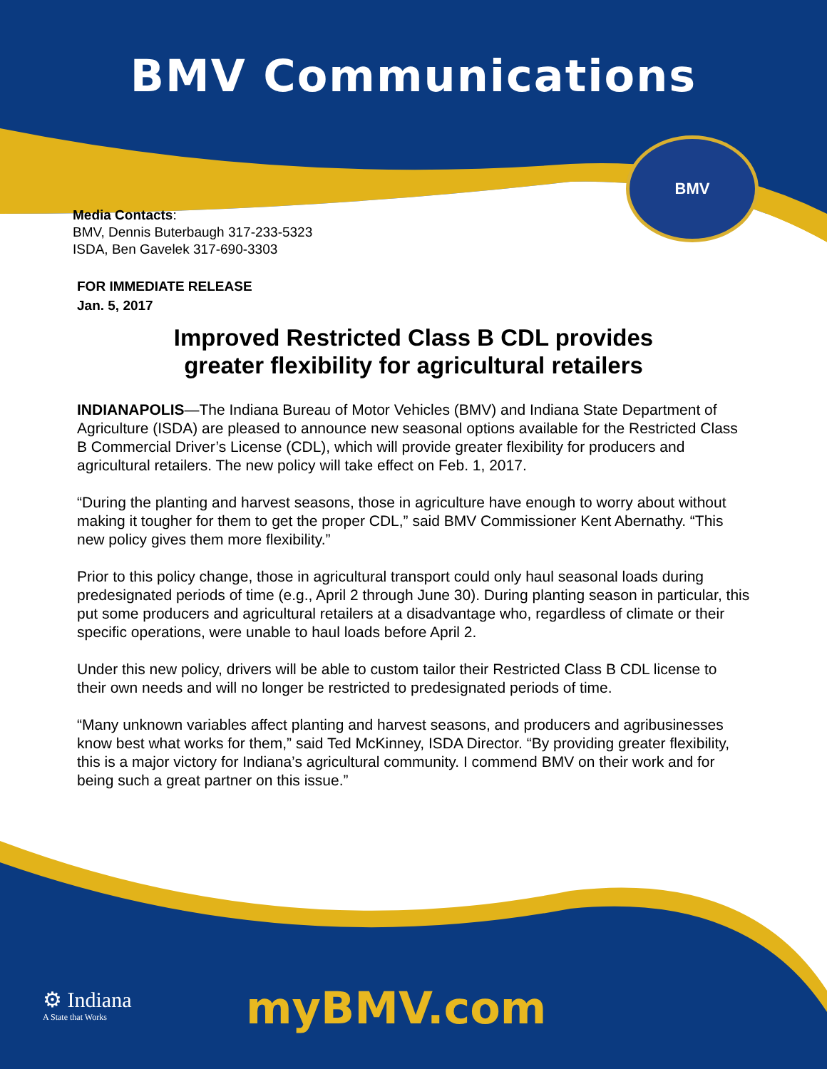BMV Communications
BMV
Media Contacts:
BMV, Dennis Buterbaugh 317-233-5323
ISDA, Ben Gavelek 317-690-3303
FOR IMMEDIATE RELEASE
Jan. 5, 2017
Improved Restricted Class B CDL provides
greater flexibility for agricultural retailers
INDIANAPOLIS—The Indiana Bureau of Motor Vehicles (BMV) and Indiana State Department of Agriculture (ISDA) are pleased to announce new seasonal options available for the Restricted Class B Commercial Driver’s License (CDL), which will provide greater flexibility for producers and agricultural retailers. The new policy will take effect on Feb. 1, 2017.
“During the planting and harvest seasons, those in agriculture have enough to worry about without making it tougher for them to get the proper CDL,” said BMV Commissioner Kent Abernathy. “This new policy gives them more flexibility.”
Prior to this policy change, those in agricultural transport could only haul seasonal loads during predesignated periods of time (e.g., April 2 through June 30). During planting season in particular, this put some producers and agricultural retailers at a disadvantage who, regardless of climate or their specific operations, were unable to haul loads before April 2.
Under this new policy, drivers will be able to custom tailor their Restricted Class B CDL license to their own needs and will no longer be restricted to predesignated periods of time.
“Many unknown variables affect planting and harvest seasons, and producers and agribusinesses know best what works for them,” said Ted McKinney, ISDA Director. “By providing greater flexibility, this is a major victory for Indiana’s agricultural community. I commend BMV on their work and for being such a great partner on this issue.”
⚙ Indiana
A State that Works
myBMV.com